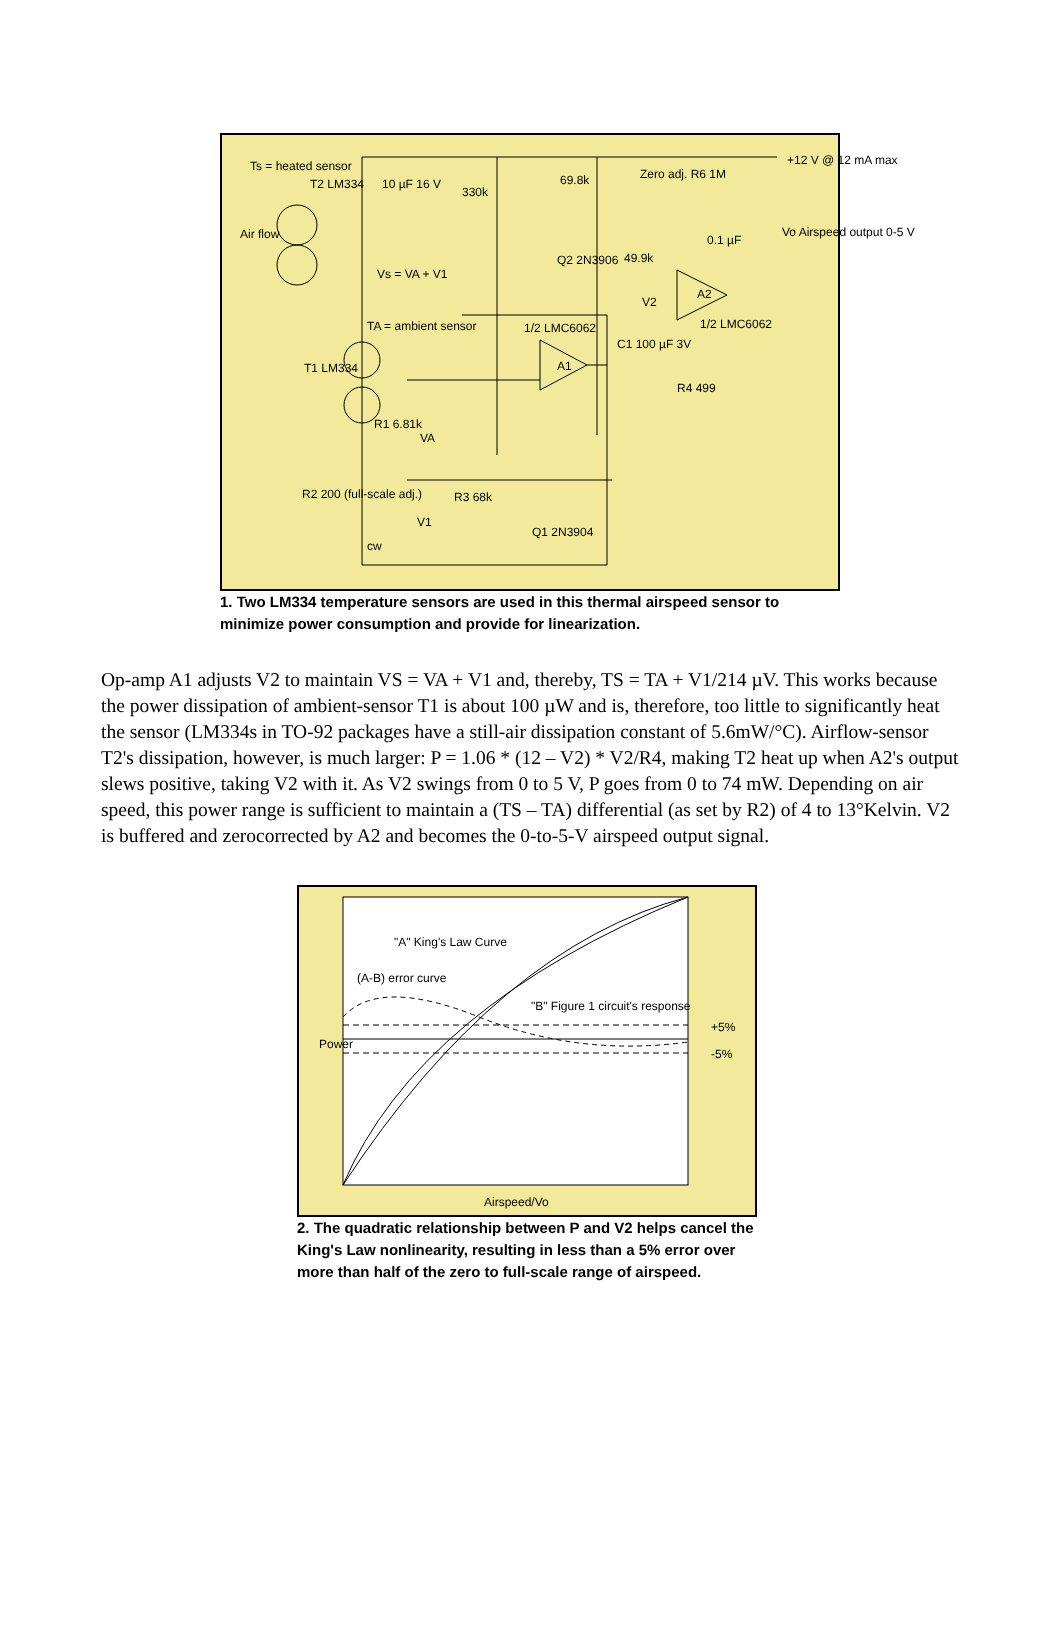Ts = heated sensor
T2 LM334
Air flow
10 µF 16 V
330k
69.8k Zero adj. R6 1M
+12 V @ 12 mA max
Vo Airspeed output 0-5 V
0.1 µF
Q2 2N3906 49.9k
Vs = VA + V1
V2
A2
1/2 LMC6062 TA = ambient sensor 1/2 LMC6062
C1 100 µF 3V
T1 LM334 A1
R4 499
R1 6.81k
VA
R3 68k
V1
R2 200 (full-scale adj.)
cw
Q1 2N3904
1. Two LM334 temperature sensors are used in this thermal airspeed sensor to minimize power consumption and provide for linearization.
Op-amp A1 adjusts V2 to maintain VS = VA + V1 and, thereby, TS = TA + V1/214 µV. This works because the power dissipation of ambient-sensor T1 is about 100 µW and is, therefore, too little to significantly heat the sensor (LM334s in TO-92 packages have a still-air dissipation constant of 5.6mW/°C). Airflow-sensor T2's dissipation, however, is much larger: P = 1.06 * (12 – V2) * V2/R4, making T2 heat up when A2's output slews positive, taking V2 with it. As V2 swings from 0 to 5 V, P goes from 0 to 74 mW. Depending on air speed, this power range is sufficient to maintain a (TS – TA) differential (as set by R2) of 4 to 13°Kelvin. V2 is buffered and zerocorrected by A2 and becomes the 0-to-5-V airspeed output signal.
"A" King's Law Curve
(A-B) error curve
"B" Figure 1 circuit's response
+5%
-5%
Power
Airspeed/Vo
2. The quadratic relationship between P and V2 helps cancel the King's Law nonlinearity, resulting in less than a 5% error over more than half of the zero to full-scale range of airspeed.